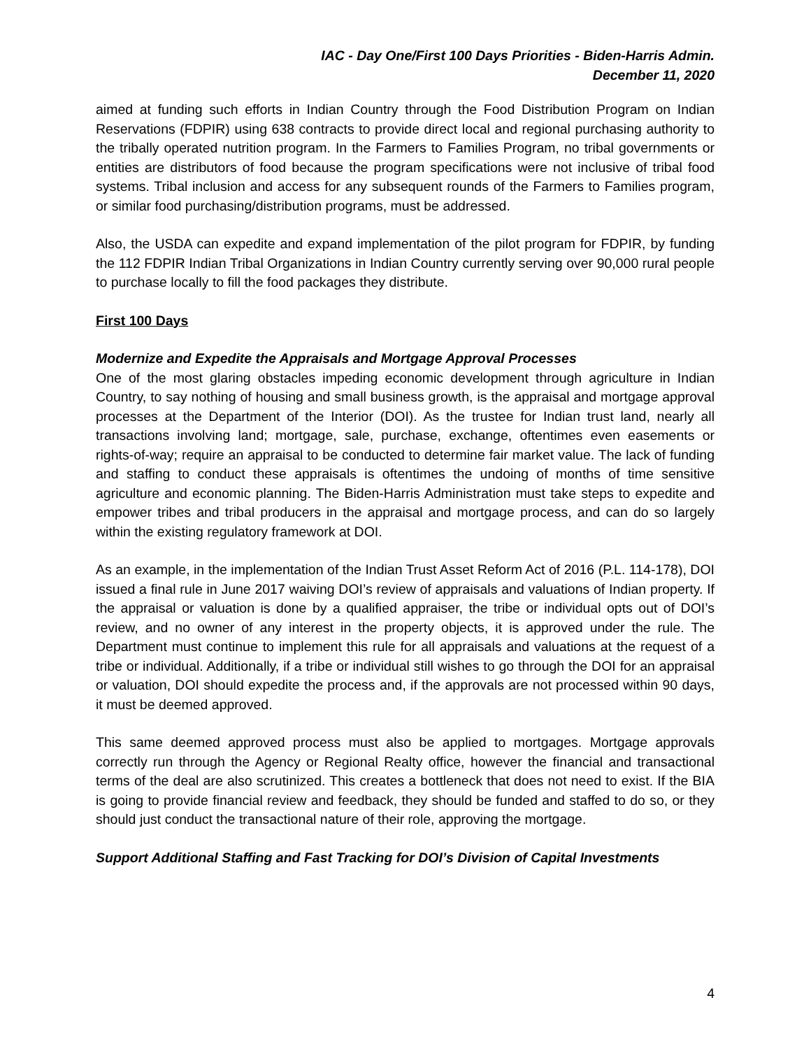IAC - Day One/First 100 Days Priorities - Biden-Harris Admin.
December 11, 2020
aimed at funding such efforts in Indian Country through the Food Distribution Program on Indian Reservations (FDPIR) using 638 contracts to provide direct local and regional purchasing authority to the tribally operated nutrition program. In the Farmers to Families Program, no tribal governments or entities are distributors of food because the program specifications were not inclusive of tribal food systems. Tribal inclusion and access for any subsequent rounds of the Farmers to Families program, or similar food purchasing/distribution programs, must be addressed.
Also, the USDA can expedite and expand implementation of the pilot program for FDPIR, by funding the 112 FDPIR Indian Tribal Organizations in Indian Country currently serving over 90,000 rural people to purchase locally to fill the food packages they distribute.
First 100 Days
Modernize and Expedite the Appraisals and Mortgage Approval Processes
One of the most glaring obstacles impeding economic development through agriculture in Indian Country, to say nothing of housing and small business growth, is the appraisal and mortgage approval processes at the Department of the Interior (DOI). As the trustee for Indian trust land, nearly all transactions involving land; mortgage, sale, purchase, exchange, oftentimes even easements or rights-of-way; require an appraisal to be conducted to determine fair market value. The lack of funding and staffing to conduct these appraisals is oftentimes the undoing of months of time sensitive agriculture and economic planning. The Biden-Harris Administration must take steps to expedite and empower tribes and tribal producers in the appraisal and mortgage process, and can do so largely within the existing regulatory framework at DOI.
As an example, in the implementation of the Indian Trust Asset Reform Act of 2016 (P.L. 114-178), DOI issued a final rule in June 2017 waiving DOI’s review of appraisals and valuations of Indian property. If the appraisal or valuation is done by a qualified appraiser, the tribe or individual opts out of DOI’s review, and no owner of any interest in the property objects, it is approved under the rule. The Department must continue to implement this rule for all appraisals and valuations at the request of a tribe or individual. Additionally, if a tribe or individual still wishes to go through the DOI for an appraisal or valuation, DOI should expedite the process and, if the approvals are not processed within 90 days, it must be deemed approved.
This same deemed approved process must also be applied to mortgages. Mortgage approvals correctly run through the Agency or Regional Realty office, however the financial and transactional terms of the deal are also scrutinized. This creates a bottleneck that does not need to exist. If the BIA is going to provide financial review and feedback, they should be funded and staffed to do so, or they should just conduct the transactional nature of their role, approving the mortgage.
Support Additional Staffing and Fast Tracking for DOI’s Division of Capital Investments
4